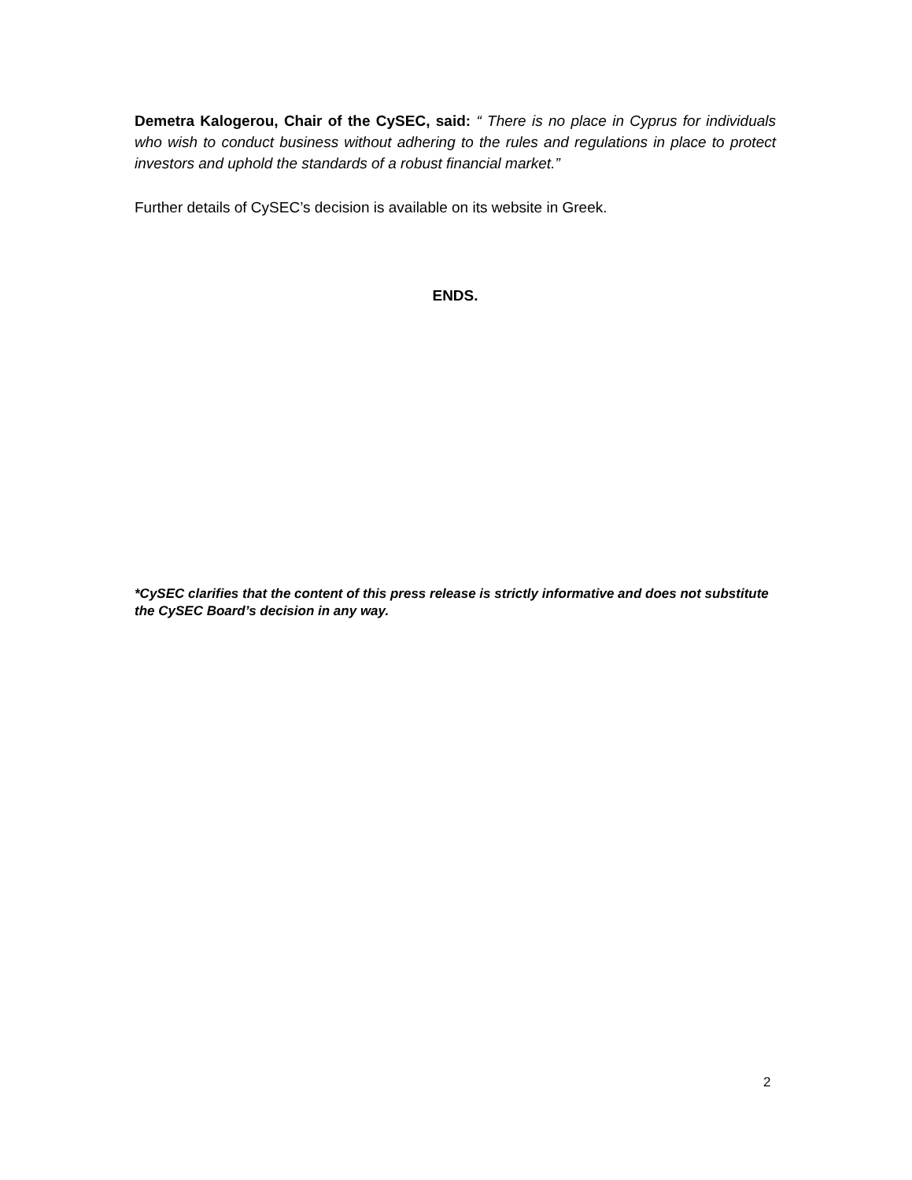Demetra Kalogerou, Chair of the CySEC, said: “ There is no place in Cyprus for individuals who wish to conduct business without adhering to the rules and regulations in place to protect investors and uphold the standards of a robust financial market.”
Further details of CySEC’s decision is available on its website in Greek.
ENDS.
*CySEC clarifies that the content of this press release is strictly informative and does not substitute the CySEC Board’s decision in any way.
2